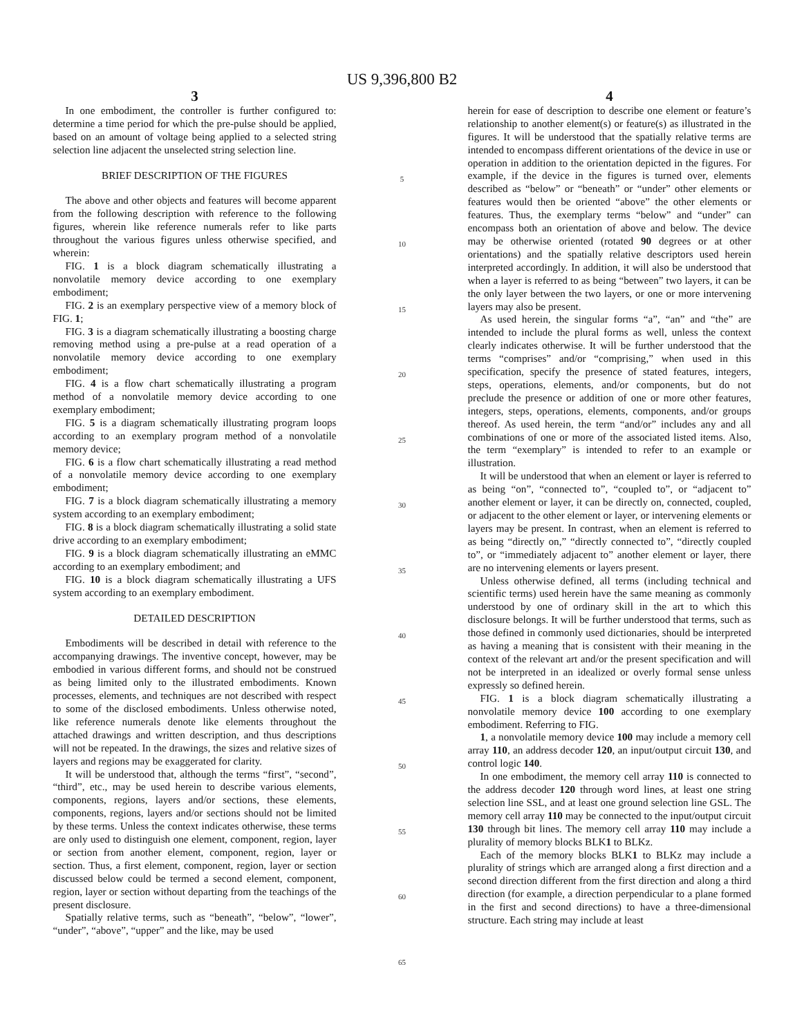US 9,396,800 B2
3
In one embodiment, the controller is further configured to: determine a time period for which the pre-pulse should be applied, based on an amount of voltage being applied to a selected string selection line adjacent the unselected string selection line.
BRIEF DESCRIPTION OF THE FIGURES
The above and other objects and features will become apparent from the following description with reference to the following figures, wherein like reference numerals refer to like parts throughout the various figures unless otherwise specified, and wherein:
FIG. 1 is a block diagram schematically illustrating a nonvolatile memory device according to one exemplary embodiment;
FIG. 2 is an exemplary perspective view of a memory block of FIG. 1;
FIG. 3 is a diagram schematically illustrating a boosting charge removing method using a pre-pulse at a read operation of a nonvolatile memory device according to one exemplary embodiment;
FIG. 4 is a flow chart schematically illustrating a program method of a nonvolatile memory device according to one exemplary embodiment;
FIG. 5 is a diagram schematically illustrating program loops according to an exemplary program method of a nonvolatile memory device;
FIG. 6 is a flow chart schematically illustrating a read method of a nonvolatile memory device according to one exemplary embodiment;
FIG. 7 is a block diagram schematically illustrating a memory system according to an exemplary embodiment;
FIG. 8 is a block diagram schematically illustrating a solid state drive according to an exemplary embodiment;
FIG. 9 is a block diagram schematically illustrating an eMMC according to an exemplary embodiment; and
FIG. 10 is a block diagram schematically illustrating a UFS system according to an exemplary embodiment.
DETAILED DESCRIPTION
Embodiments will be described in detail with reference to the accompanying drawings. The inventive concept, however, may be embodied in various different forms, and should not be construed as being limited only to the illustrated embodiments. Known processes, elements, and techniques are not described with respect to some of the disclosed embodiments. Unless otherwise noted, like reference numerals denote like elements throughout the attached drawings and written description, and thus descriptions will not be repeated. In the drawings, the sizes and relative sizes of layers and regions may be exaggerated for clarity.
It will be understood that, although the terms “first”, “second”, “third”, etc., may be used herein to describe various elements, components, regions, layers and/or sections, these elements, components, regions, layers and/or sections should not be limited by these terms. Unless the context indicates otherwise, these terms are only used to distinguish one element, component, region, layer or section from another element, component, region, layer or section. Thus, a first element, component, region, layer or section discussed below could be termed a second element, component, region, layer or section without departing from the teachings of the present disclosure.
Spatially relative terms, such as “beneath”, “below”, “lower”, “under”, “above”, “upper” and the like, may be used
5
10
15
20
25
30
35
40
45
50
55
60
65
4
herein for ease of description to describe one element or feature’s relationship to another element(s) or feature(s) as illustrated in the figures. It will be understood that the spatially relative terms are intended to encompass different orientations of the device in use or operation in addition to the orientation depicted in the figures. For example, if the device in the figures is turned over, elements described as “below” or “beneath” or “under” other elements or features would then be oriented “above” the other elements or features. Thus, the exemplary terms “below” and “under” can encompass both an orientation of above and below. The device may be otherwise oriented (rotated 90 degrees or at other orientations) and the spatially relative descriptors used herein interpreted accordingly. In addition, it will also be understood that when a layer is referred to as being “between” two layers, it can be the only layer between the two layers, or one or more intervening layers may also be present.
As used herein, the singular forms “a”, “an” and “the” are intended to include the plural forms as well, unless the context clearly indicates otherwise. It will be further understood that the terms “comprises” and/or “comprising,” when used in this specification, specify the presence of stated features, integers, steps, operations, elements, and/or components, but do not preclude the presence or addition of one or more other features, integers, steps, operations, elements, components, and/or groups thereof. As used herein, the term “and/or” includes any and all combinations of one or more of the associated listed items. Also, the term “exemplary” is intended to refer to an example or illustration.
It will be understood that when an element or layer is referred to as being “on”, “connected to”, “coupled to”, or “adjacent to” another element or layer, it can be directly on, connected, coupled, or adjacent to the other element or layer, or intervening elements or layers may be present. In contrast, when an element is referred to as being “directly on,” “directly connected to”, “directly coupled to”, or “immediately adjacent to” another element or layer, there are no intervening elements or layers present.
Unless otherwise defined, all terms (including technical and scientific terms) used herein have the same meaning as commonly understood by one of ordinary skill in the art to which this disclosure belongs. It will be further understood that terms, such as those defined in commonly used dictionaries, should be interpreted as having a meaning that is consistent with their meaning in the context of the relevant art and/or the present specification and will not be interpreted in an idealized or overly formal sense unless expressly so defined herein.
FIG. 1 is a block diagram schematically illustrating a nonvolatile memory device 100 according to one exemplary embodiment. Referring to FIG.
1, a nonvolatile memory device 100 may include a memory cell array 110, an address decoder 120, an input/output circuit 130, and control logic 140.
In one embodiment, the memory cell array 110 is connected to the address decoder 120 through word lines, at least one string selection line SSL, and at least one ground selection line GSL. The memory cell array 110 may be connected to the input/output circuit 130 through bit lines. The memory cell array 110 may include a plurality of memory blocks BLK1 to BLKz.
Each of the memory blocks BLK1 to BLKz may include a plurality of strings which are arranged along a first direction and a second direction different from the first direction and along a third direction (for example, a direction perpendicular to a plane formed in the first and second directions) to have a three-dimensional structure. Each string may include at least